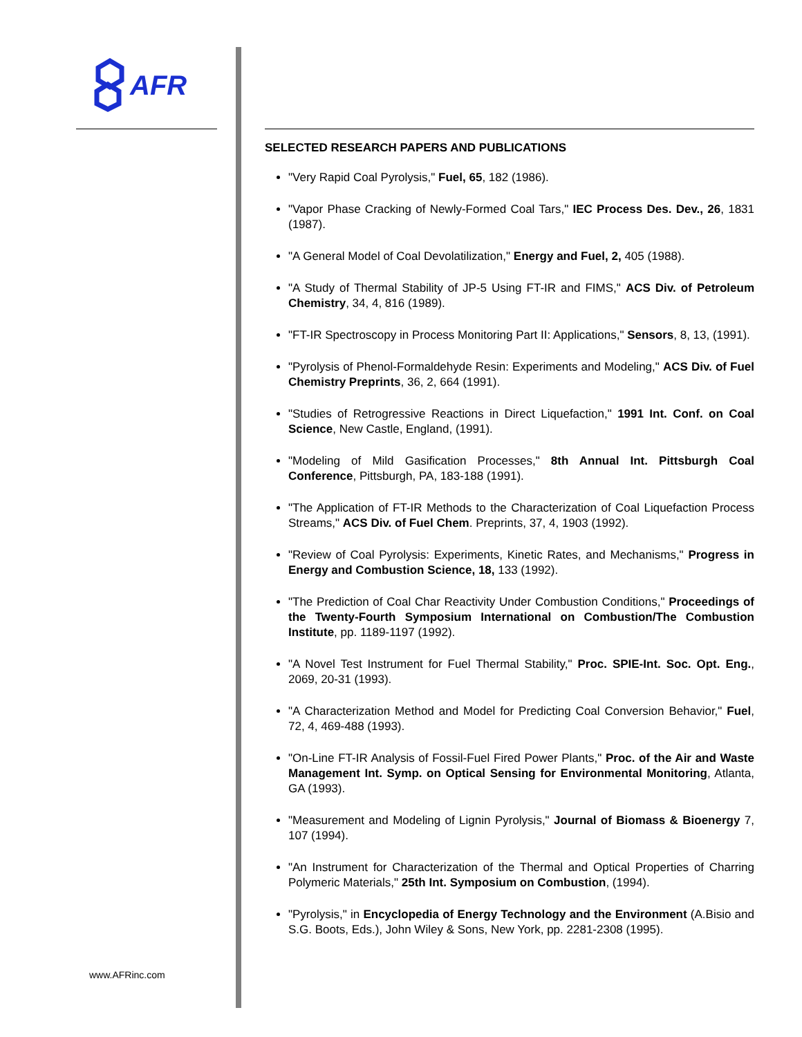AFR
www.AFRinc.com
SELECTED RESEARCH PAPERS AND PUBLICATIONS
"Very Rapid Coal Pyrolysis," Fuel, 65, 182 (1986).
"Vapor Phase Cracking of Newly-Formed Coal Tars," IEC Process Des. Dev., 26, 1831 (1987).
"A General Model of Coal Devolatilization," Energy and Fuel, 2, 405 (1988).
"A Study of Thermal Stability of JP-5 Using FT-IR and FIMS," ACS Div. of Petroleum Chemistry, 34, 4, 816 (1989).
"FT-IR Spectroscopy in Process Monitoring Part II: Applications," Sensors, 8, 13, (1991).
"Pyrolysis of Phenol-Formaldehyde Resin: Experiments and Modeling," ACS Div. of Fuel Chemistry Preprints, 36, 2, 664 (1991).
"Studies of Retrogressive Reactions in Direct Liquefaction," 1991 Int. Conf. on Coal Science, New Castle, England, (1991).
"Modeling of Mild Gasification Processes," 8th Annual Int. Pittsburgh Coal Conference, Pittsburgh, PA, 183-188 (1991).
"The Application of FT-IR Methods to the Characterization of Coal Liquefaction Process Streams," ACS Div. of Fuel Chem. Preprints, 37, 4, 1903 (1992).
"Review of Coal Pyrolysis: Experiments, Kinetic Rates, and Mechanisms," Progress in Energy and Combustion Science, 18, 133 (1992).
"The Prediction of Coal Char Reactivity Under Combustion Conditions," Proceedings of the Twenty-Fourth Symposium International on Combustion/The Combustion Institute, pp. 1189-1197 (1992).
"A Novel Test Instrument for Fuel Thermal Stability," Proc. SPIE-Int. Soc. Opt. Eng., 2069, 20-31 (1993).
"A Characterization Method and Model for Predicting Coal Conversion Behavior," Fuel, 72, 4, 469-488 (1993).
"On-Line FT-IR Analysis of Fossil-Fuel Fired Power Plants," Proc. of the Air and Waste Management Int. Symp. on Optical Sensing for Environmental Monitoring, Atlanta, GA (1993).
"Measurement and Modeling of Lignin Pyrolysis," Journal of Biomass & Bioenergy 7, 107 (1994).
"An Instrument for Characterization of the Thermal and Optical Properties of Charring Polymeric Materials," 25th Int. Symposium on Combustion, (1994).
"Pyrolysis," in Encyclopedia of Energy Technology and the Environment (A.Bisio and S.G. Boots, Eds.), John Wiley & Sons, New York, pp. 2281-2308 (1995).